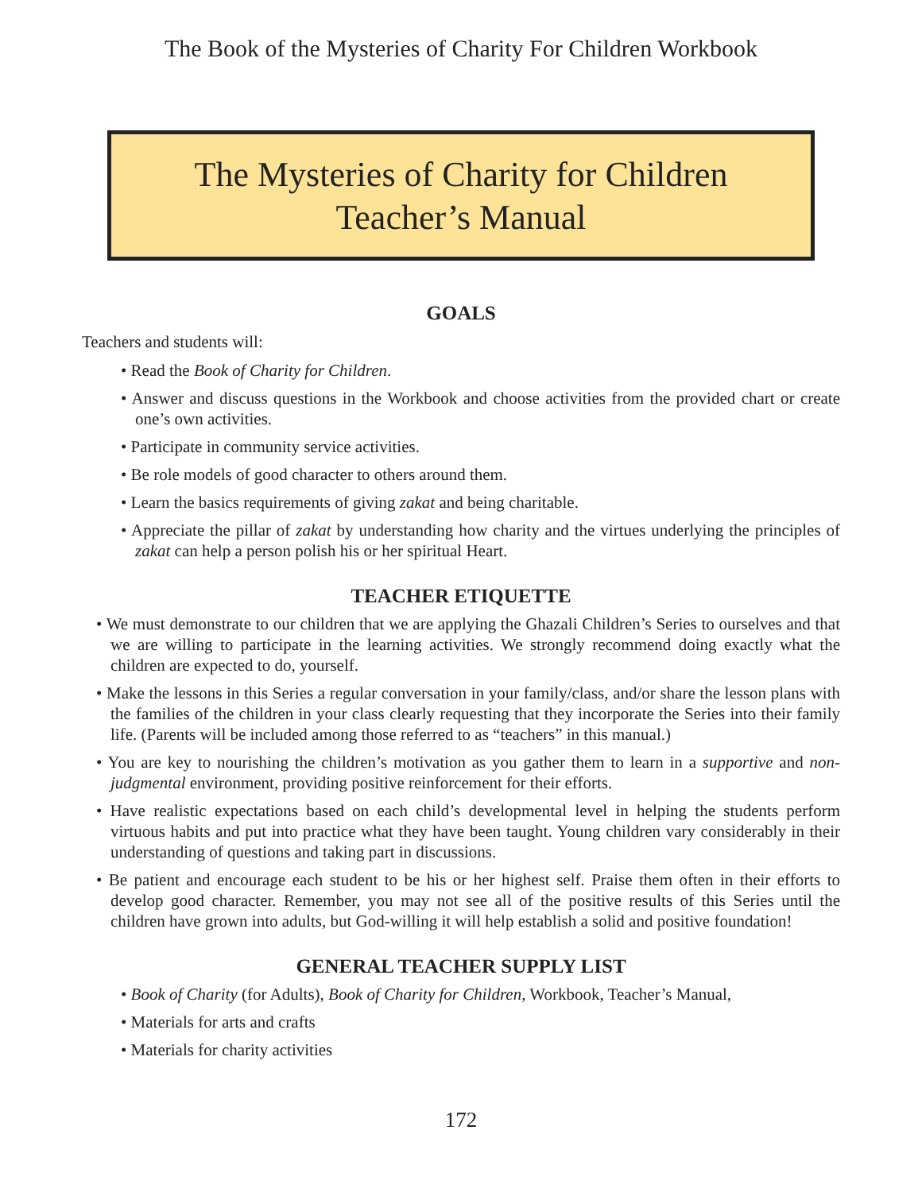The Book of the Mysteries of Charity For Children Workbook
The Mysteries of Charity for Children
Teacher’s Manual
GOALS
Teachers and students will:
• Read the Book of Charity for Children.
• Answer and discuss questions in the Workbook and choose activities from the provided chart or create one’s own activities.
• Participate in community service activities.
• Be role models of good character to others around them.
• Learn the basics requirements of giving zakat and being charitable.
• Appreciate the pillar of zakat by understanding how charity and the virtues underlying the principles of zakat can help a person polish his or her spiritual Heart.
TEACHER ETIQUETTE
• We must demonstrate to our children that we are applying the Ghazali Children’s Series to ourselves and that we are willing to participate in the learning activities. We strongly recommend doing exactly what the children are expected to do, yourself.
• Make the lessons in this Series a regular conversation in your family/class, and/or share the lesson plans with the families of the children in your class clearly requesting that they incorporate the Series into their family life. (Parents will be included among those referred to as “teachers” in this manual.)
• You are key to nourishing the children’s motivation as you gather them to learn in a supportive and non-judgmental environment, providing positive reinforcement for their efforts.
• Have realistic expectations based on each child’s developmental level in helping the students perform virtuous habits and put into practice what they have been taught. Young children vary considerably in their understanding of questions and taking part in discussions.
• Be patient and encourage each student to be his or her highest self. Praise them often in their efforts to develop good character. Remember, you may not see all of the positive results of this Series until the children have grown into adults, but God-willing it will help establish a solid and positive foundation!
GENERAL TEACHER SUPPLY LIST
• Book of Charity (for Adults), Book of Charity for Children, Workbook, Teacher’s Manual,
• Materials for arts and crafts
• Materials for charity activities
172